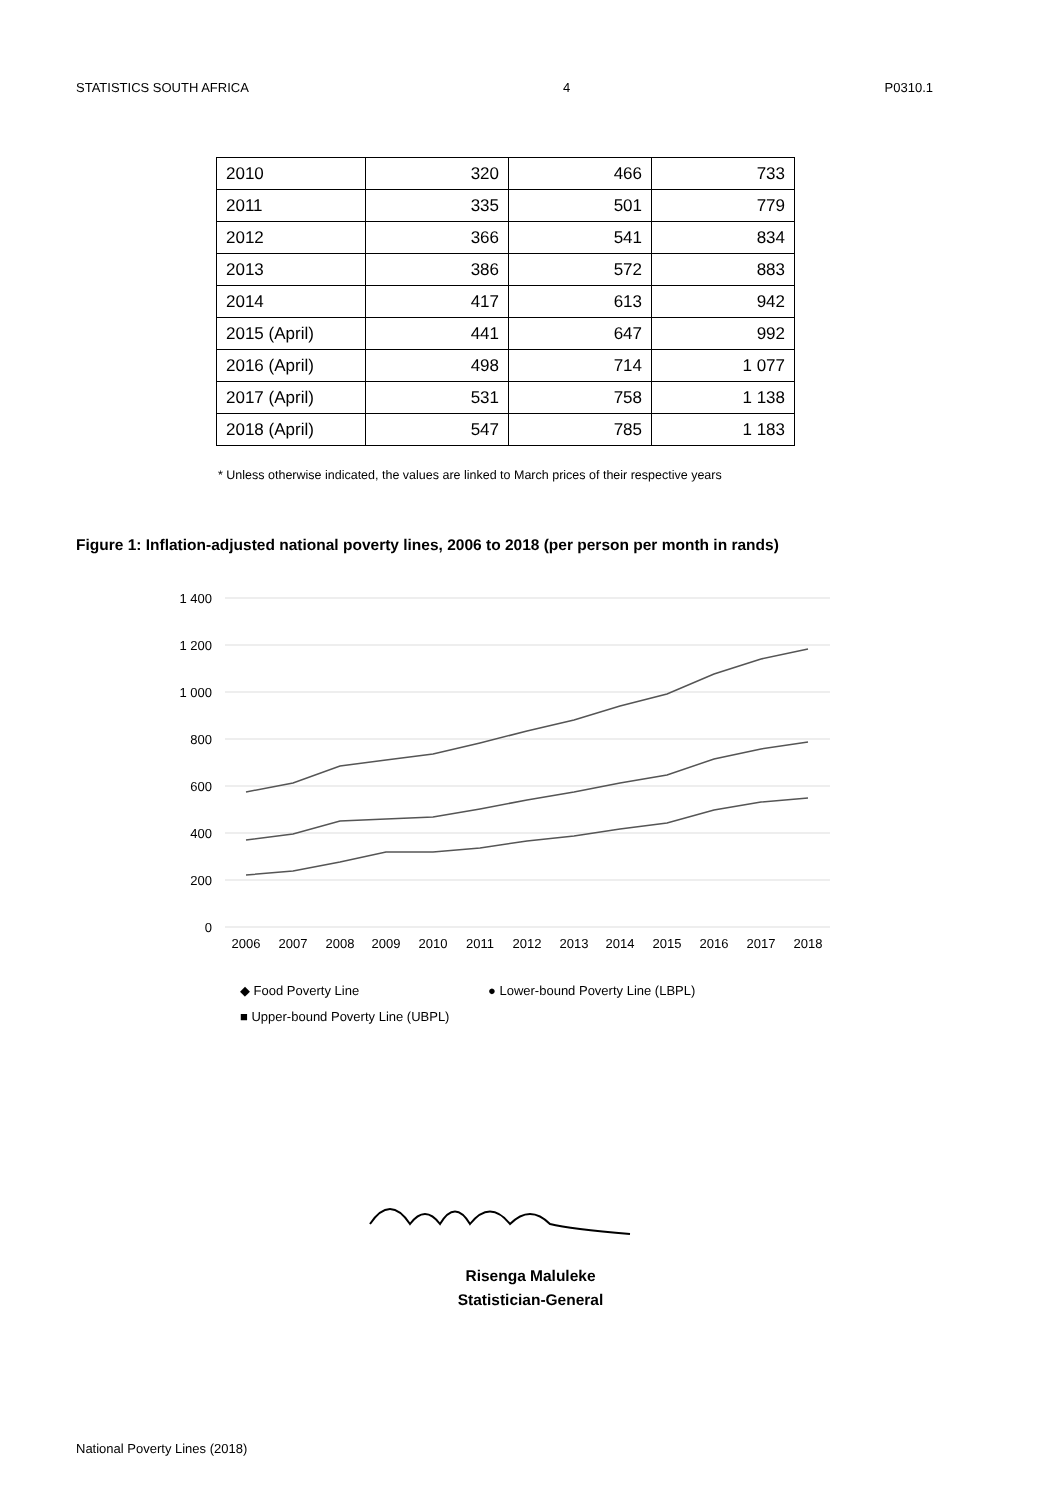STATISTICS SOUTH AFRICA 4 P0310.1
| 2010 | 320 | 466 | 733 |
| 2011 | 335 | 501 | 779 |
| 2012 | 366 | 541 | 834 |
| 2013 | 386 | 572 | 883 |
| 2014 | 417 | 613 | 942 |
| 2015 (April) | 441 | 647 | 992 |
| 2016 (April) | 498 | 714 | 1 077 |
| 2017 (April) | 531 | 758 | 1 138 |
| 2018 (April) | 547 | 785 | 1 183 |
* Unless otherwise indicated, the values are linked to March prices of their respective years
Figure 1: Inflation-adjusted national poverty lines, 2006 to 2018 (per person per month in rands)
1 400
1 200
1 000
800
600
400
200
0
2006
2007
2008
2009
2010
2011
2012
2013
2014
2015
2016
2017
2018
◆ Food Poverty Line
● Lower-bound Poverty Line (LBPL)
■ Upper-bound Poverty Line (UBPL)
Risenga Maluleke
Statistician-General
National Poverty Lines (2018)